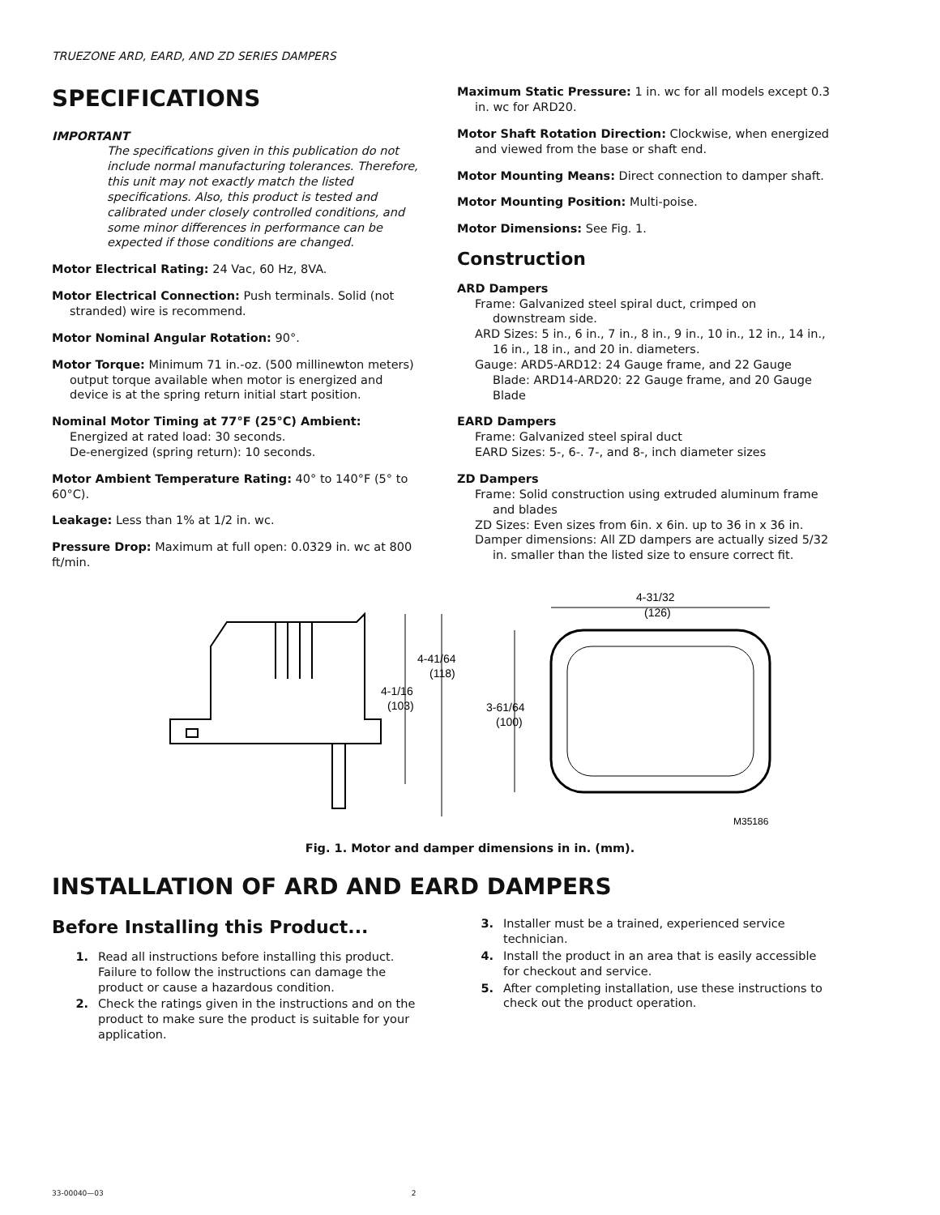TRUEZONE ARD, EARD, AND ZD SERIES DAMPERS
SPECIFICATIONS
IMPORTANT
The specifications given in this publication do not include normal manufacturing tolerances. Therefore, this unit may not exactly match the listed specifications. Also, this product is tested and calibrated under closely controlled conditions, and some minor differences in performance can be expected if those conditions are changed.
Motor Electrical Rating: 24 Vac, 60 Hz, 8VA.
Motor Electrical Connection: Push terminals. Solid (not stranded) wire is recommend.
Motor Nominal Angular Rotation: 90°.
Motor Torque: Minimum 71 in.-oz. (500 millinewton meters) output torque available when motor is energized and device is at the spring return initial start position.
Nominal Motor Timing at 77°F (25°C) Ambient:
Energized at rated load: 30 seconds.
De-energized (spring return): 10 seconds.
Motor Ambient Temperature Rating: 40° to 140°F (5° to 60°C).
Leakage: Less than 1% at 1/2 in. wc.
Pressure Drop: Maximum at full open: 0.0329 in. wc at 800
ft/min.
Maximum Static Pressure: 1 in. wc for all models except 0.3 in. wc for ARD20.
Motor Shaft Rotation Direction: Clockwise, when energized and viewed from the base or shaft end.
Motor Mounting Means: Direct connection to damper shaft.
Motor Mounting Position: Multi-poise.
Motor Dimensions: See Fig. 1.
Construction
ARD Dampers
Frame: Galvanized steel spiral duct, crimped on downstream side.
ARD Sizes: 5 in., 6 in., 7 in., 8 in., 9 in., 10 in., 12 in., 14 in., 16 in., 18 in., and 20 in. diameters.
Gauge: ARD5-ARD12: 24 Gauge frame, and 22 Gauge Blade: ARD14-ARD20: 22 Gauge frame, and 20 Gauge Blade
EARD Dampers
Frame: Galvanized steel spiral duct
EARD Sizes: 5-, 6-. 7-, and 8-, inch diameter sizes
ZD Dampers
Frame: Solid construction using extruded aluminum frame and blades
ZD Sizes: Even sizes from 6in. x 6in. up to 36 in x 36 in.
Damper dimensions: All ZD dampers are actually sized 5/32 in. smaller than the listed size to ensure correct fit.
4-41/64
(118)
4-1/16
(103)
4-31/32
(126)
3-61/64
(100)
M35186
Fig. 1. Motor and damper dimensions in in. (mm).
INSTALLATION OF ARD AND EARD DAMPERS
Before Installing this Product...
1. Read all instructions before installing this product. Failure to follow the instructions can damage the product or cause a hazardous condition.
2. Check the ratings given in the instructions and on the product to make sure the product is suitable for your application.
3. Installer must be a trained, experienced service technician.
4. Install the product in an area that is easily accessible for checkout and service.
5. After completing installation, use these instructions to check out the product operation.
33-00040—03 2